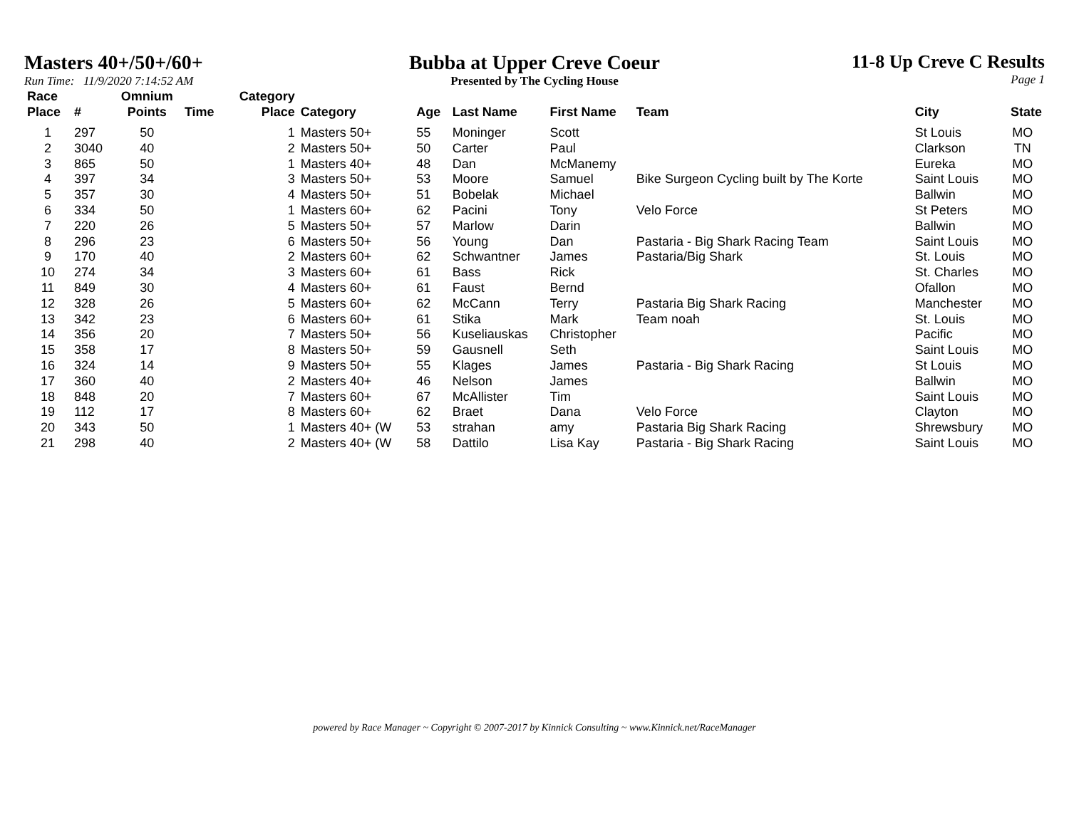Masters 40+/50+/60+
Run Time: 11/9/2020 7:14:52 AM
Bubba at Upper Creve Coeur
Presented by The Cycling House
11-8 Up Creve C Results
Page 1
| Race Place | # | Omnium Points | Time | Category Place | Category | Age | Last Name | First Name | Team | City | State |
| --- | --- | --- | --- | --- | --- | --- | --- | --- | --- | --- | --- |
| 1 | 297 | 50 | | 1 | Masters 50+ | 55 | Moninger | Scott | | St Louis | MO |
| 2 | 3040 | 40 | | 2 | Masters 50+ | 50 | Carter | Paul | | Clarkson | TN |
| 3 | 865 | 50 | | 1 | Masters 40+ | 48 | Dan | McManemy | | Eureka | MO |
| 4 | 397 | 34 | | 3 | Masters 50+ | 53 | Moore | Samuel | Bike Surgeon Cycling built by The Korte | Saint Louis | MO |
| 5 | 357 | 30 | | 4 | Masters 50+ | 51 | Bobelak | Michael | | Ballwin | MO |
| 6 | 334 | 50 | | 1 | Masters 60+ | 62 | Pacini | Tony | Velo Force | St Peters | MO |
| 7 | 220 | 26 | | 5 | Masters 50+ | 57 | Marlow | Darin | | Ballwin | MO |
| 8 | 296 | 23 | | 6 | Masters 50+ | 56 | Young | Dan | Pastaria - Big Shark Racing Team | Saint Louis | MO |
| 9 | 170 | 40 | | 2 | Masters 60+ | 62 | Schwantner | James | Pastaria/Big Shark | St. Louis | MO |
| 10 | 274 | 34 | | 3 | Masters 60+ | 61 | Bass | Rick | | St. Charles | MO |
| 11 | 849 | 30 | | 4 | Masters 60+ | 61 | Faust | Bernd | | Ofallon | MO |
| 12 | 328 | 26 | | 5 | Masters 60+ | 62 | McCann | Terry | Pastaria Big Shark Racing | Manchester | MO |
| 13 | 342 | 23 | | 6 | Masters 60+ | 61 | Stika | Mark | Team noah | St. Louis | MO |
| 14 | 356 | 20 | | 7 | Masters 50+ | 56 | Kuseliauskas | Christopher | | Pacific | MO |
| 15 | 358 | 17 | | 8 | Masters 50+ | 59 | Gausnell | Seth | | Saint Louis | MO |
| 16 | 324 | 14 | | 9 | Masters 50+ | 55 | Klages | James | Pastaria - Big Shark Racing | St Louis | MO |
| 17 | 360 | 40 | | 2 | Masters 40+ | 46 | Nelson | James | | Ballwin | MO |
| 18 | 848 | 20 | | 7 | Masters 60+ | 67 | McAllister | Tim | | Saint Louis | MO |
| 19 | 112 | 17 | | 8 | Masters 60+ | 62 | Braet | Dana | Velo Force | Clayton | MO |
| 20 | 343 | 50 | | 1 | Masters 40+ (W | 53 | strahan | amy | Pastaria Big Shark Racing | Shrewsbury | MO |
| 21 | 298 | 40 | | 2 | Masters 40+ (W | 58 | Dattilo | Lisa Kay | Pastaria - Big Shark Racing | Saint Louis | MO |
powered by Race Manager ~ Copyright © 2007-2017 by Kinnick Consulting ~ www.Kinnick.net/RaceManager